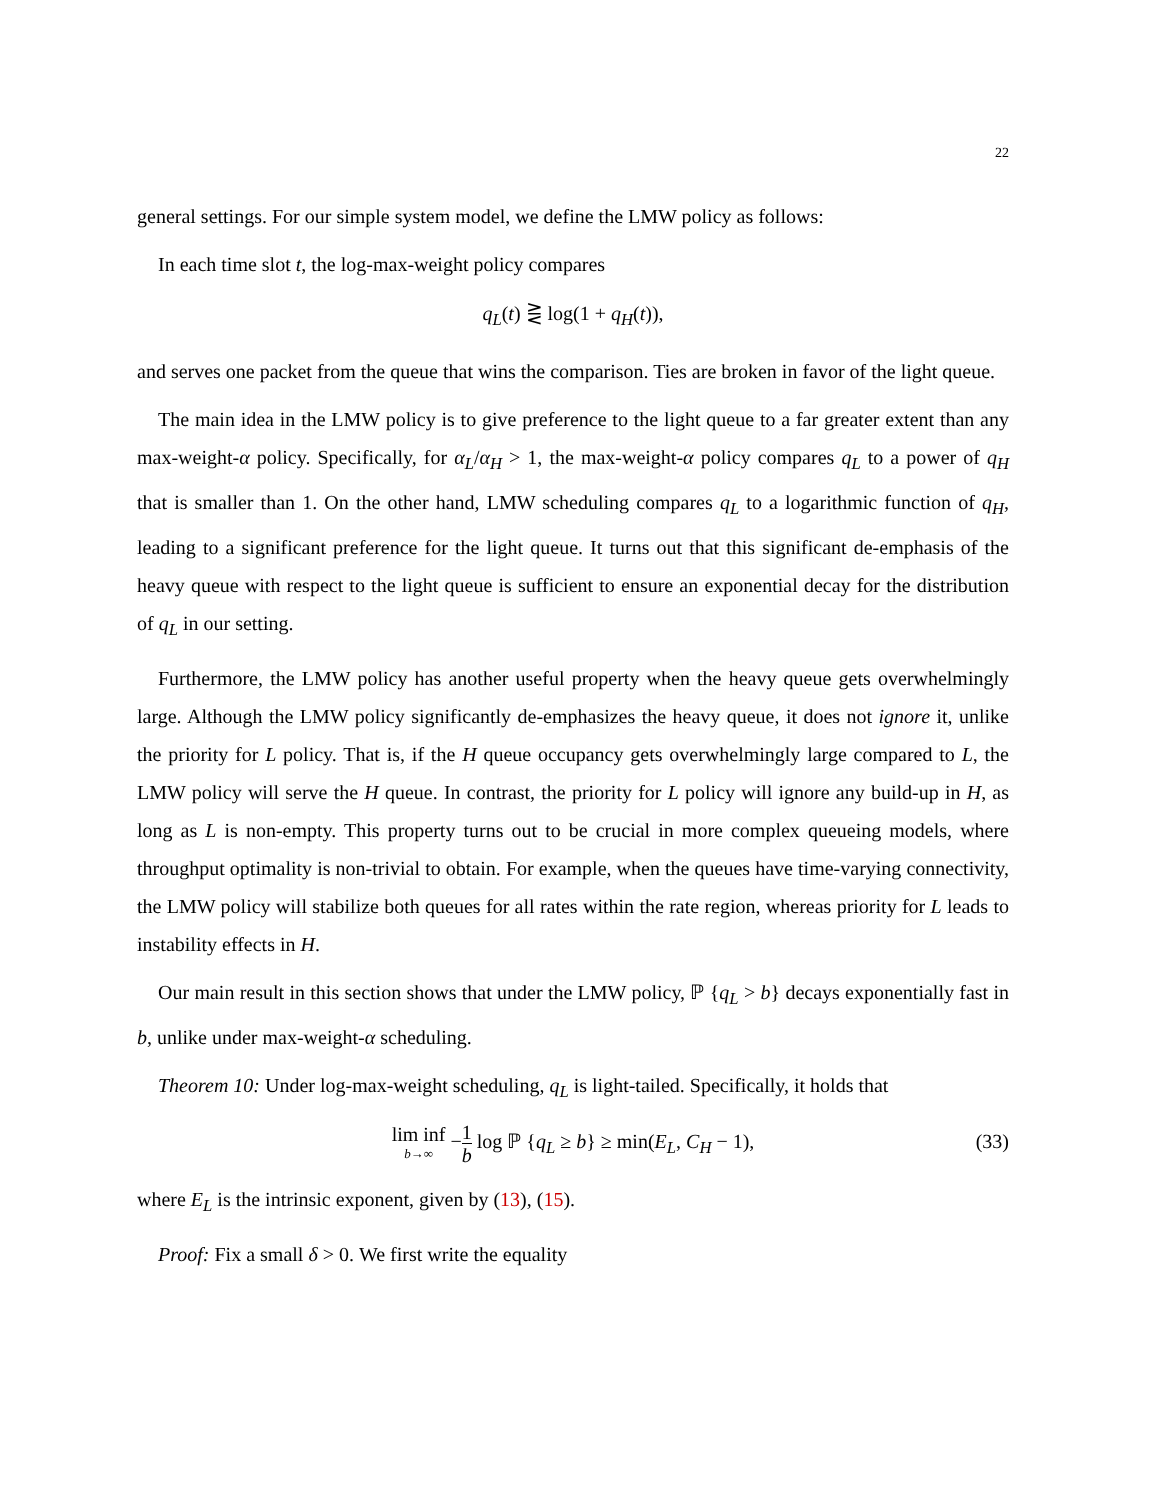22
general settings. For our simple system model, we define the LMW policy as follows:
In each time slot t, the log-max-weight policy compares
q<sub>L</sub>(t) ⋛ log(1 + q<sub>H</sub>(t)),
and serves one packet from the queue that wins the comparison. Ties are broken in favor of the light queue.
The main idea in the LMW policy is to give preference to the light queue to a far greater extent than any max-weight-α policy. Specifically, for α<sub>L</sub>/α<sub>H</sub> > 1, the max-weight-α policy compares q<sub>L</sub> to a power of q<sub>H</sub> that is smaller than 1. On the other hand, LMW scheduling compares q<sub>L</sub> to a logarithmic function of q<sub>H</sub>, leading to a significant preference for the light queue. It turns out that this significant de-emphasis of the heavy queue with respect to the light queue is sufficient to ensure an exponential decay for the distribution of q<sub>L</sub> in our setting.
Furthermore, the LMW policy has another useful property when the heavy queue gets overwhelmingly large. Although the LMW policy significantly de-emphasizes the heavy queue, it does not ignore it, unlike the priority for L policy. That is, if the H queue occupancy gets overwhelmingly large compared to L, the LMW policy will serve the H queue. In contrast, the priority for L policy will ignore any build-up in H, as long as L is non-empty. This property turns out to be crucial in more complex queueing models, where throughput optimality is non-trivial to obtain. For example, when the queues have time-varying connectivity, the LMW policy will stabilize both queues for all rates within the rate region, whereas priority for L leads to instability effects in H.
Our main result in this section shows that under the LMW policy, ℙ {q<sub>L</sub> > b} decays exponentially fast in b, unlike under max-weight-α scheduling.
Theorem 10: Under log-max-weight scheduling, q<sub>L</sub> is light-tailed. Specifically, it holds that
lim inf b→∞ −1 b log ℙ {q<sub>L</sub> ≥ b} ≥ min(E<sub>L</sub>, C<sub>H</sub> − 1),
(33)
where E<sub>L</sub> is the intrinsic exponent, given by (13), (15).
Proof: Fix a small δ > 0. We first write the equality